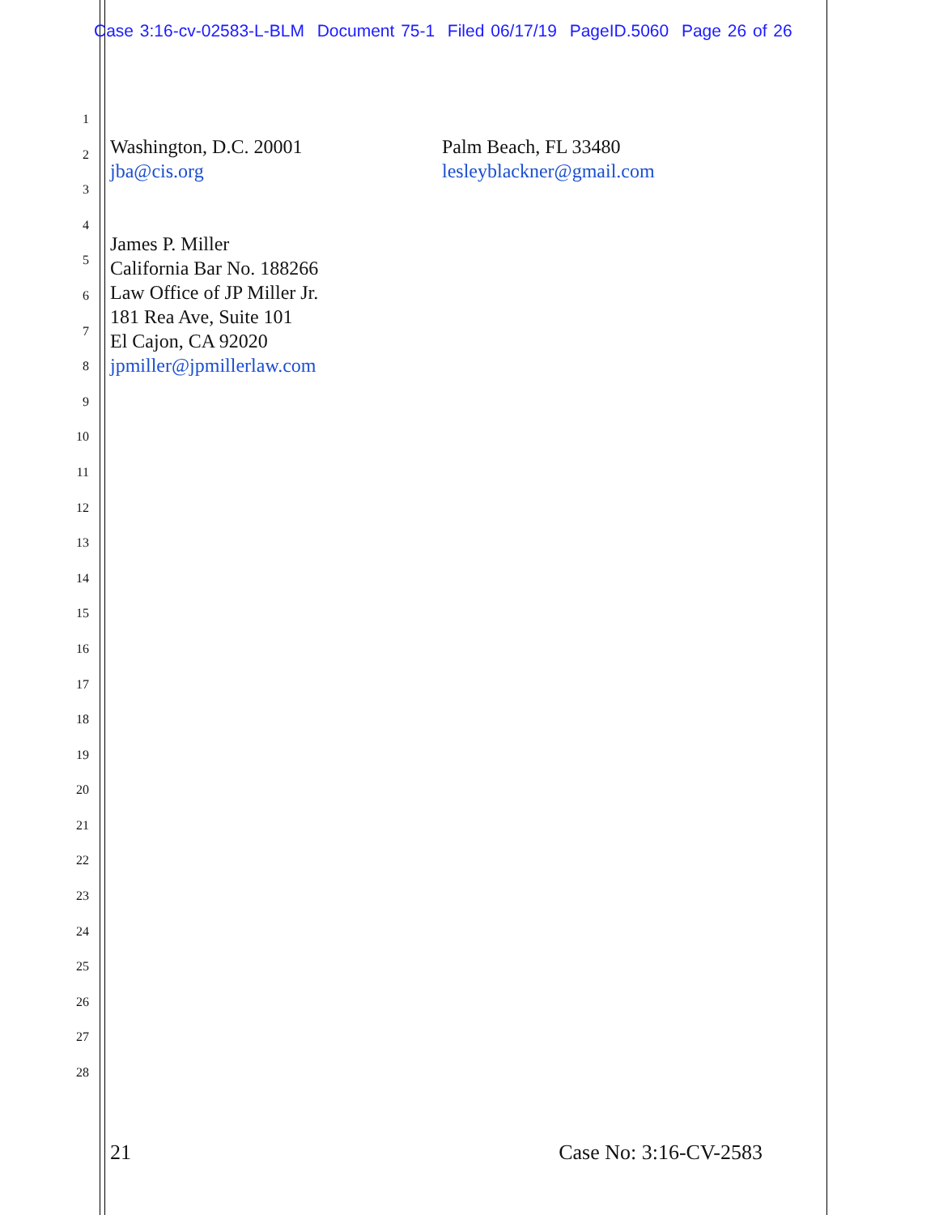Case 3:16-cv-02583-L-BLM Document 75-1 Filed 06/17/19 PageID.5060 Page 26 of 26
1
2
3
4
5
6
7
8
9
10
11
12
13
14
15
16
17
18
19
20
21
22
23
24
25
26
27
28
Washington, D.C. 20001
jba@cis.org
James P. Miller
California Bar No. 188266
Law Office of JP Miller Jr.
181 Rea Ave, Suite 101
El Cajon, CA 92020
jpmiller@jpmillerlaw.com
Palm Beach, FL 33480
lesleyblackner@gmail.com
21 Case No: 3:16-CV-2583